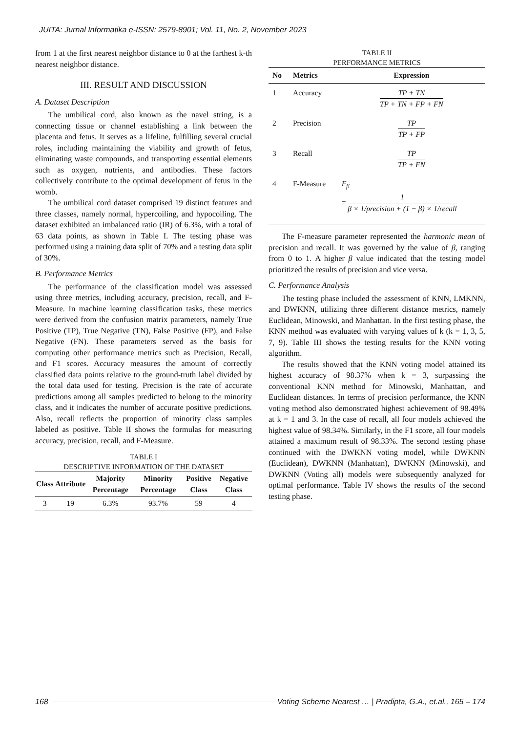JUITA: Jurnal Informatika e-ISSN: 2579-8901; Vol. 11, No. 2, November 2023
from 1 at the first nearest neighbor distance to 0 at the farthest k-th nearest neighbor distance.
III. RESULT AND DISCUSSION
A. Dataset Description
The umbilical cord, also known as the navel string, is a connecting tissue or channel establishing a link between the placenta and fetus. It serves as a lifeline, fulfilling several crucial roles, including maintaining the viability and growth of fetus, eliminating waste compounds, and transporting essential elements such as oxygen, nutrients, and antibodies. These factors collectively contribute to the optimal development of fetus in the womb.
The umbilical cord dataset comprised 19 distinct features and three classes, namely normal, hypercoiling, and hypocoiling. The dataset exhibited an imbalanced ratio (IR) of 6.3%, with a total of 63 data points, as shown in Table I. The testing phase was performed using a training data split of 70% and a testing data split of 30%.
B. Performance Metrics
The performance of the classification model was assessed using three metrics, including accuracy, precision, recall, and F-Measure. In machine learning classification tasks, these metrics were derived from the confusion matrix parameters, namely True Positive (TP), True Negative (TN), False Positive (FP), and False Negative (FN). These parameters served as the basis for computing other performance metrics such as Precision, Recall, and F1 scores. Accuracy measures the amount of correctly classified data points relative to the ground-truth label divided by the total data used for testing. Precision is the rate of accurate predictions among all samples predicted to belong to the minority class, and it indicates the number of accurate positive predictions. Also, recall reflects the proportion of minority class samples labeled as positive. Table II shows the formulas for measuring accuracy, precision, recall, and F-Measure.
TABLE I
DESCRIPTIVE INFORMATION OF THE DATASET
| Class | Attribute | Majority Percentage | Minority Percentage | Positive Class | Negative Class |
| --- | --- | --- | --- | --- | --- |
| 3 | 19 | 6.3% | 93.7% | 59 | 4 |
TABLE II
PERFORMANCE METRICS
| No | Metrics | Expression |
| --- | --- | --- |
| 1 | Accuracy | TP + TN TP + TN + FP + FN |
| 2 | Precision | TP TP + FP |
| 3 | Recall | TP TP + FN |
| 4 | F-Measure | F<sub>β</sub> = 1 β × 1/ precision + (1 − β) × 1/ recall |
The F-measure parameter represented the harmonic mean of precision and recall. It was governed by the value of β, ranging from 0 to 1. A higher β value indicated that the testing model prioritized the results of precision and vice versa.
C. Performance Analysis
The testing phase included the assessment of KNN, LMKNN, and DWKNN, utilizing three different distance metrics, namely Euclidean, Minowski, and Manhattan. In the first testing phase, the KNN method was evaluated with varying values of k (k = 1, 3, 5, 7, 9). Table III shows the testing results for the KNN voting algorithm.
The results showed that the KNN voting model attained its highest accuracy of 98.37% when k = 3, surpassing the conventional KNN method for Minowski, Manhattan, and Euclidean distances. In terms of precision performance, the KNN voting method also demonstrated highest achievement of 98.49% at k = 1 and 3. In the case of recall, all four models achieved the highest value of 98.34%. Similarly, in the F1 score, all four models attained a maximum result of 98.33%. The second testing phase continued with the DWKNN voting model, while DWKNN (Euclidean), DWKNN (Manhattan), DWKNN (Minowski), and DWKNN (Voting all) models were subsequently analyzed for optimal performance. Table IV shows the results of the second testing phase.
168 Voting Scheme Nearest … | Pradipta, G.A., et.al., 165 – 174